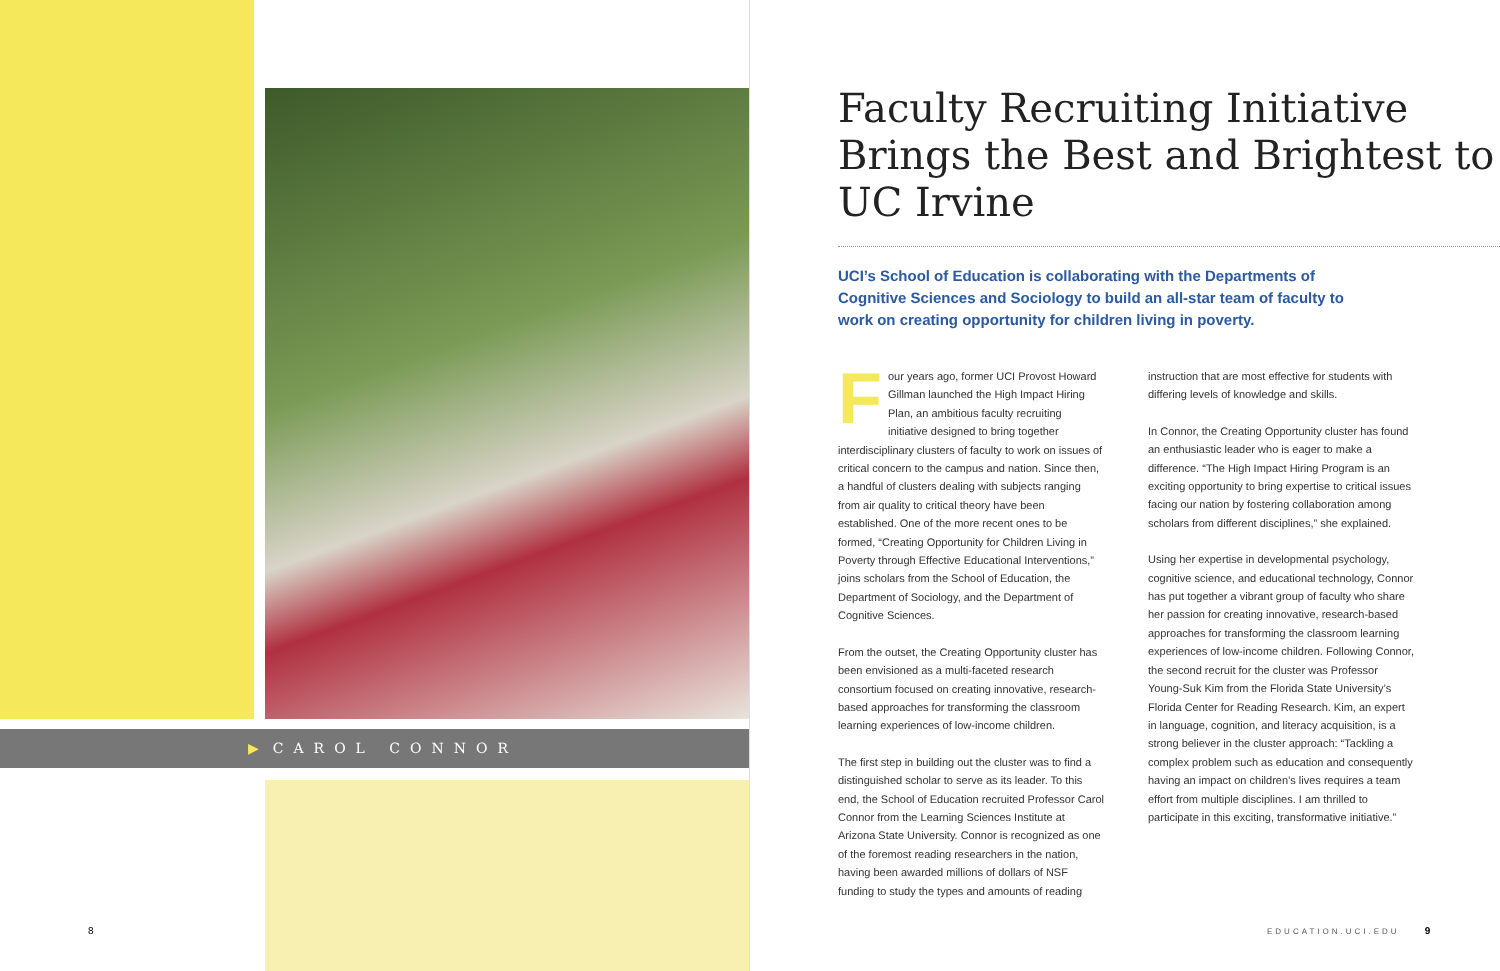▶ CAROL CONNOR
Faculty Recruiting Initiative Brings the Best and Brightest to UC Irvine
UCI’s School of Education is collaborating with the Departments of Cognitive Sciences and Sociology to build an all-star team of faculty to work on creating opportunity for children living in poverty.
Four years ago, former UCI Provost Howard Gillman launched the High Impact Hiring Plan, an ambitious faculty recruiting initiative designed to bring together interdisciplinary clusters of faculty to work on issues of critical concern to the campus and nation. Since then, a handful of clusters dealing with subjects ranging from air quality to critical theory have been established. One of the more recent ones to be formed, “Creating Opportunity for Children Living in Poverty through Effective Educational Interventions,” joins scholars from the School of Education, the Department of Sociology, and the Department of Cognitive Sciences.
From the outset, the Creating Opportunity cluster has been envisioned as a multi-faceted research consortium focused on creating innovative, research-based approaches for transforming the classroom learning experiences of low-income children.
The first step in building out the cluster was to find a distinguished scholar to serve as its leader. To this end, the School of Education recruited Professor Carol Connor from the Learning Sciences Institute at Arizona State University. Connor is recognized as one of the foremost reading researchers in the nation, having been awarded millions of dollars of NSF funding to study the types and amounts of reading
instruction that are most effective for students with differing levels of knowledge and skills.
In Connor, the Creating Opportunity cluster has found an enthusiastic leader who is eager to make a difference. “The High Impact Hiring Program is an exciting opportunity to bring expertise to critical issues facing our nation by fostering collaboration among scholars from different disciplines,” she explained.
Using her expertise in developmental psychology, cognitive science, and educational technology, Connor has put together a vibrant group of faculty who share her passion for creating innovative, research-based approaches for transforming the classroom learning experiences of low-income children. Following Connor, the second recruit for the cluster was Professor Young-Suk Kim from the Florida State University’s Florida Center for Reading Research. Kim, an expert in language, cognition, and literacy acquisition, is a strong believer in the cluster approach: “Tackling a complex problem such as education and consequently having an impact on children’s lives requires a team effort from multiple disciplines. I am thrilled to participate in this exciting, transformative initiative.”
8 EDUCATION.UCI.EDU 9